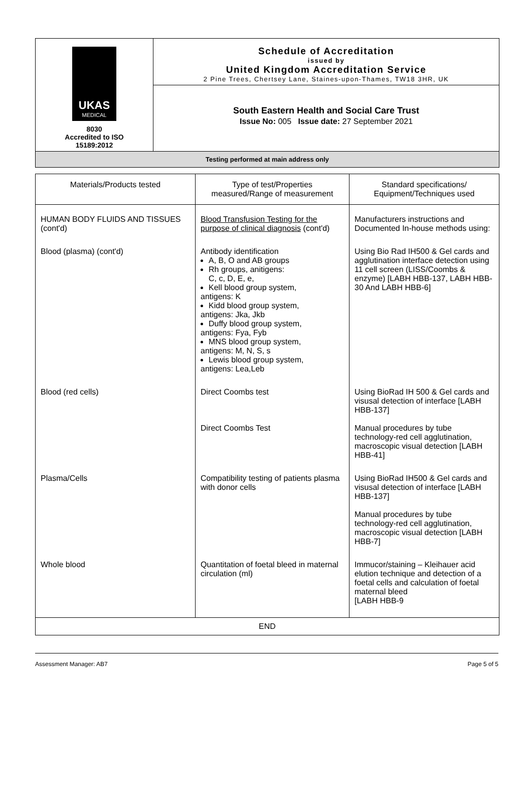UKAS
MEDICAL
8030
Accredited to ISO
15189:2012
Schedule of Accreditation
issued by
United Kingdom Accreditation Service
2 Pine Trees, Chertsey Lane, Staines-upon-Thames, TW18 3HR, UK
South Eastern Health and Social Care Trust
Issue No: 005 Issue date: 27 September 2021
Testing performed at main address only
| Materials/Products tested | Type of test/Properties measured/Range of measurement | Standard specifications/ Equipment/Techniques used |
| --- | --- | --- |
| HUMAN BODY FLUIDS AND TISSUES (cont'd) | Blood Transfusion Testing for the purpose of clinical diagnosis (cont'd) | Manufacturers instructions and Documented In-house methods using: |
| Blood (plasma) (cont'd) | Antibody identification A, B, O and AB groups Rh groups, anitigens: C, c, D, E, e, Kell blood group system, antigens: K Kidd blood group system, antigens: Jka, Jkb Duffy blood group system, antigens: Fya, Fyb MNS blood group system, antigens: M, N, S, s Lewis blood group system, antigens: Lea,Leb | Using Bio Rad IH500 & Gel cards and agglutination interface detection using 11 cell screen (LISS/Coombs & enzyme) [LABH HBB-137, LABH HBB-30 And LABH HBB-6] |
| Blood (red cells) | Direct Coombs test Direct Coombs Test | Using BioRad IH 500 & Gel cards and visusal detection of interface [LABH HBB-137] Manual procedures by tube technology-red cell agglutination, macroscopic visual detection [LABH HBB-41] |
| Plasma/Cells | Compatibility testing of patients plasma with donor cells | Using BioRad IH500 & Gel cards and visusal detection of interface [LABH HBB-137] Manual procedures by tube technology-red cell agglutination, macroscopic visual detection [LABH HBB-7] |
| Whole blood | Quantitation of foetal bleed in maternal circulation (ml) | Immucor/staining – Kleihauer acid elution technique and detection of a foetal cells and calculation of foetal maternal bleed [LABH HBB-9 |
| END | | |
Assessment Manager: AB7 Page 5 of 5